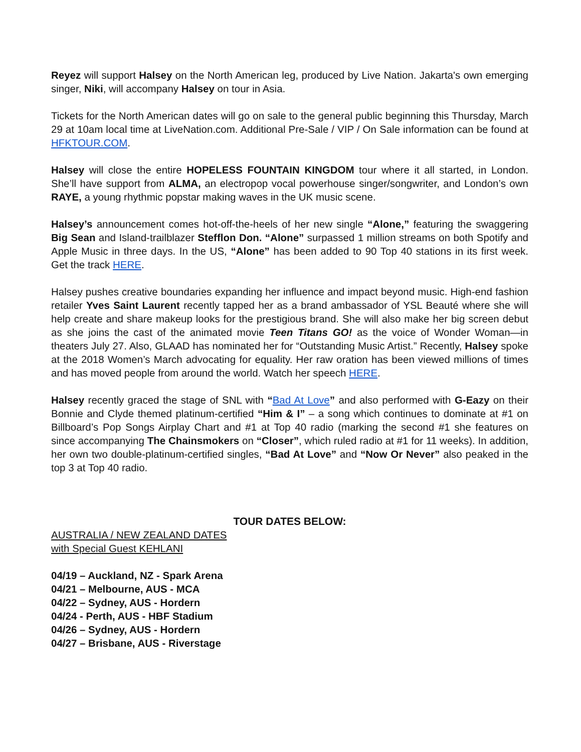Reyez will support Halsey on the North American leg, produced by Live Nation. Jakarta's own emerging singer, Niki, will accompany Halsey on tour in Asia.
Tickets for the North American dates will go on sale to the general public beginning this Thursday, March 29 at 10am local time at LiveNation.com. Additional Pre-Sale / VIP / On Sale information can be found at HFKTOUR.COM.
Halsey will close the entire HOPELESS FOUNTAIN KINGDOM tour where it all started, in London. She’ll have support from ALMA, an electropop vocal powerhouse singer/songwriter, and London’s own RAYE, a young rhythmic popstar making waves in the UK music scene.
Halsey’s announcement comes hot-off-the-heels of her new single “Alone,” featuring the swaggering Big Sean and Island-trailblazer Stefflon Don. “Alone” surpassed 1 million streams on both Spotify and Apple Music in three days. In the US, “Alone” has been added to 90 Top 40 stations in its first week. Get the track HERE.
Halsey pushes creative boundaries expanding her influence and impact beyond music. High-end fashion retailer Yves Saint Laurent recently tapped her as a brand ambassador of YSL Beauté where she will help create and share makeup looks for the prestigious brand. She will also make her big screen debut as she joins the cast of the animated movie Teen Titans GO! as the voice of Wonder Woman—in theaters July 27. Also, GLAAD has nominated her for “Outstanding Music Artist.” Recently, Halsey spoke at the 2018 Women’s March advocating for equality. Her raw oration has been viewed millions of times and has moved people from around the world. Watch her speech HERE.
Halsey recently graced the stage of SNL with “Bad At Love” and also performed with G-Eazy on their Bonnie and Clyde themed platinum-certified “Him & I” – a song which continues to dominate at #1 on Billboard’s Pop Songs Airplay Chart and #1 at Top 40 radio (marking the second #1 she features on since accompanying The Chainsmokers on “Closer”, which ruled radio at #1 for 11 weeks). In addition, her own two double-platinum-certified singles, “Bad At Love” and “Now Or Never” also peaked in the top 3 at Top 40 radio.
TOUR DATES BELOW:
AUSTRALIA / NEW ZEALAND DATES
with Special Guest KEHLANI
04/19 – Auckland, NZ - Spark Arena
04/21 – Melbourne, AUS - MCA
04/22 – Sydney, AUS - Hordern
04/24 - Perth, AUS - HBF Stadium
04/26 – Sydney, AUS - Hordern
04/27 – Brisbane, AUS - Riverstage